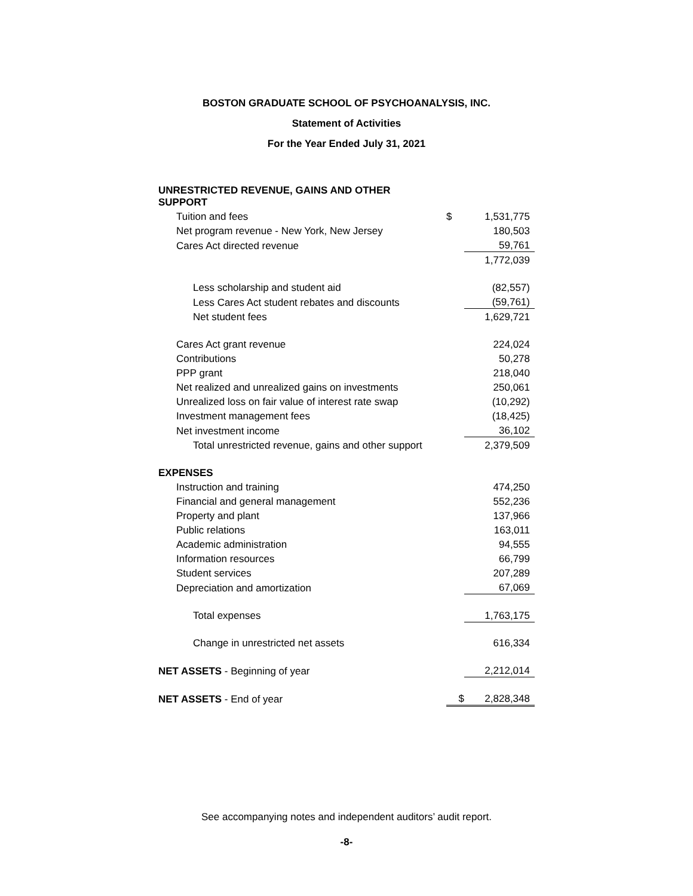BOSTON GRADUATE SCHOOL OF PSYCHOANALYSIS, INC.
Statement of Activities
For the Year Ended July 31, 2021
| UNRESTRICTED REVENUE, GAINS AND OTHER SUPPORT | | |
| Tuition and fees | $ | 1,531,775 |
| Net program revenue - New York, New Jersey | | 180,503 |
| Cares Act directed revenue | | 59,761 |
| | | 1,772,039 |
| Less scholarship and student aid | | (82,557) |
| Less Cares Act student rebates and discounts | | (59,761) |
| Net student fees | | 1,629,721 |
| Cares Act grant revenue | | 224,024 |
| Contributions | | 50,278 |
| PPP grant | | 218,040 |
| Net realized and unrealized gains on investments | | 250,061 |
| Unrealized loss on fair value of interest rate swap | | (10,292) |
| Investment management fees | | (18,425) |
| Net investment income | | 36,102 |
| Total unrestricted revenue, gains and other support | | 2,379,509 |
| EXPENSES | | |
| Instruction and training | | 474,250 |
| Financial and general management | | 552,236 |
| Property and plant | | 137,966 |
| Public relations | | 163,011 |
| Academic administration | | 94,555 |
| Information resources | | 66,799 |
| Student services | | 207,289 |
| Depreciation and amortization | | 67,069 |
| Total expenses | | 1,763,175 |
| Change in unrestricted net assets | | 616,334 |
| NET ASSETS - Beginning of year | | 2,212,014 |
| NET ASSETS - End of year | $ | 2,828,348 |
See accompanying notes and independent auditors’ audit report.
-8-